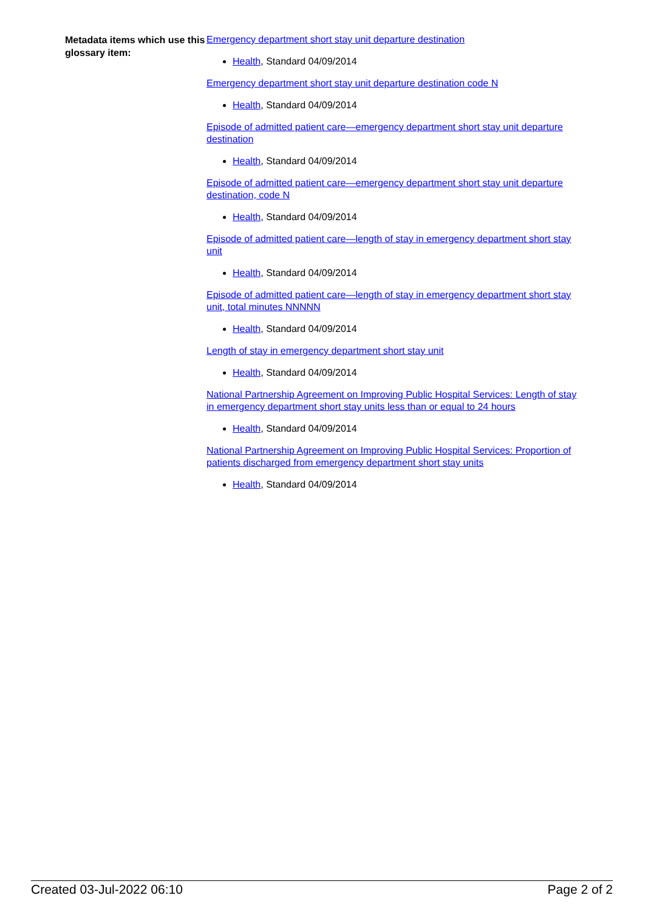Metadata items which use this glossary item:
Emergency department short stay unit departure destination
Health, Standard 04/09/2014
Emergency department short stay unit departure destination code N
Health, Standard 04/09/2014
Episode of admitted patient care—emergency department short stay unit departure destination
Health, Standard 04/09/2014
Episode of admitted patient care—emergency department short stay unit departure destination, code N
Health, Standard 04/09/2014
Episode of admitted patient care—length of stay in emergency department short stay unit
Health, Standard 04/09/2014
Episode of admitted patient care—length of stay in emergency department short stay unit, total minutes NNNNN
Health, Standard 04/09/2014
Length of stay in emergency department short stay unit
Health, Standard 04/09/2014
National Partnership Agreement on Improving Public Hospital Services: Length of stay in emergency department short stay units less than or equal to 24 hours
Health, Standard 04/09/2014
National Partnership Agreement on Improving Public Hospital Services: Proportion of patients discharged from emergency department short stay units
Health, Standard 04/09/2014
Created 03-Jul-2022 06:10 Page 2 of 2